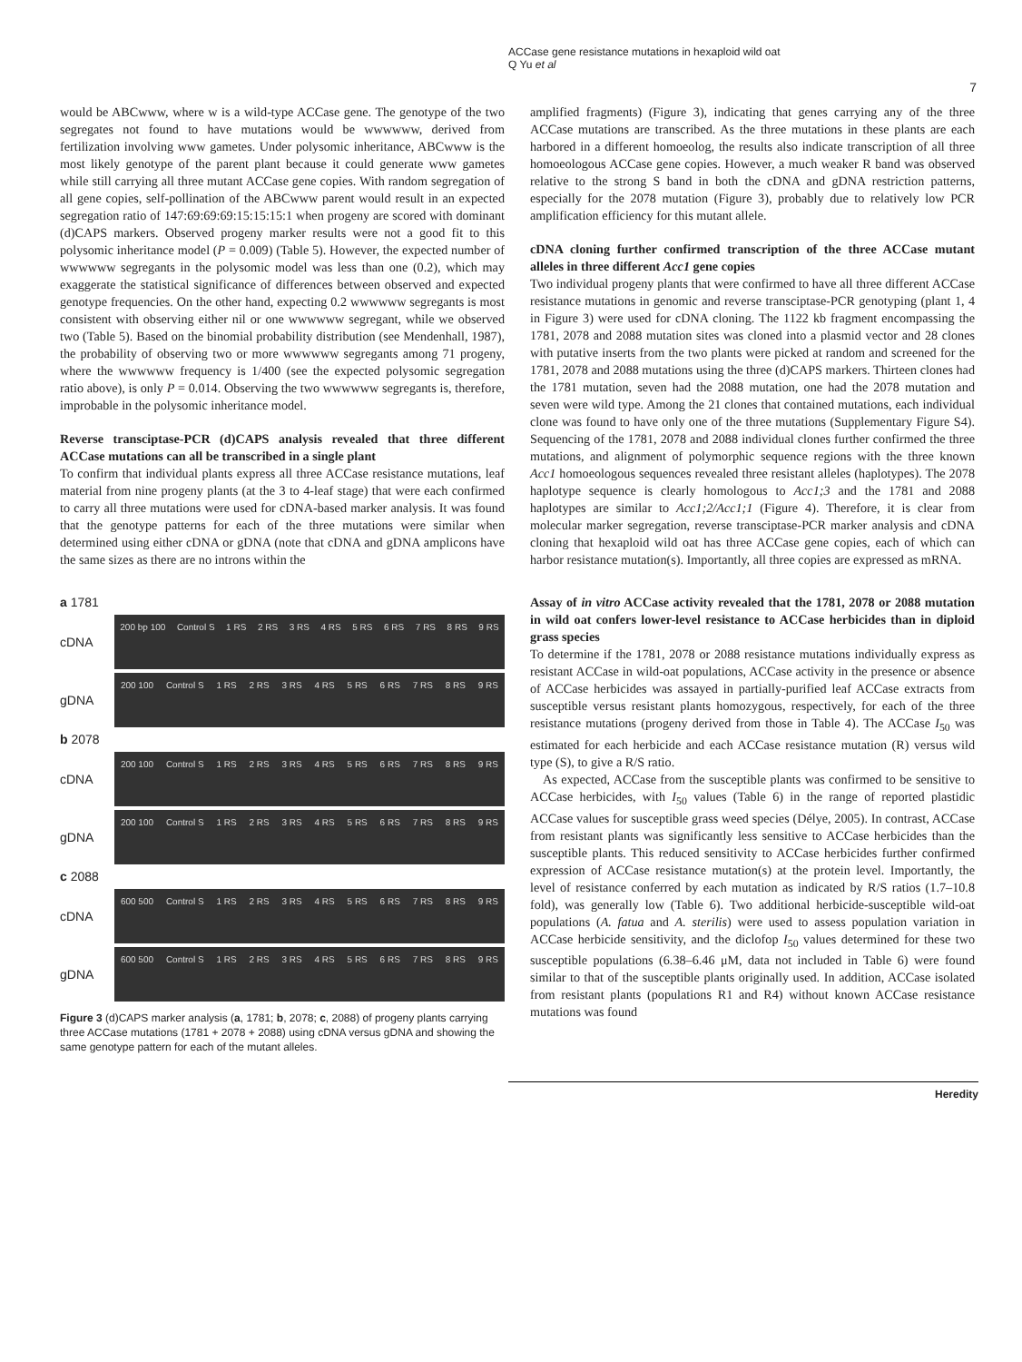ACCase gene resistance mutations in hexaploid wild oat
Q Yu et al
7
would be ABCwww, where w is a wild-type ACCase gene. The genotype of the two segregates not found to have mutations would be wwwwww, derived from fertilization involving www gametes. Under polysomic inheritance, ABCwww is the most likely genotype of the parent plant because it could generate www gametes while still carrying all three mutant ACCase gene copies. With random segregation of all gene copies, self-pollination of the ABCwww parent would result in an expected segregation ratio of 147:69:69:69:15:15:15:1 when progeny are scored with dominant (d)CAPS markers. Observed progeny marker results were not a good fit to this polysomic inheritance model (P = 0.009) (Table 5). However, the expected number of wwwwww segregants in the polysomic model was less than one (0.2), which may exaggerate the statistical significance of differences between observed and expected genotype frequencies. On the other hand, expecting 0.2 wwwwww segregants is most consistent with observing either nil or one wwwwww segregant, while we observed two (Table 5). Based on the binomial probability distribution (see Mendenhall, 1987), the probability of observing two or more wwwwww segregants among 71 progeny, where the wwwwww frequency is 1/400 (see the expected polysomic segregation ratio above), is only P = 0.014. Observing the two wwwwww segregants is, therefore, improbable in the polysomic inheritance model.
Reverse transciptase-PCR (d)CAPS analysis revealed that three different ACCase mutations can all be transcribed in a single plant
To confirm that individual plants express all three ACCase resistance mutations, leaf material from nine progeny plants (at the 3 to 4-leaf stage) that were each confirmed to carry all three mutations were used for cDNA-based marker analysis. It was found that the genotype patterns for each of the three mutations were similar when determined using either cDNA or gDNA (note that cDNA and gDNA amplicons have the same sizes as there are no introns within the
a 1781
cDNA
200 bp 100 Control S 1 RS 2 RS 3 RS 4 RS 5 RS 6 RS 7 RS 8 RS 9 RS
gDNA
200 100 Control S 1 RS 2 RS 3 RS 4 RS 5 RS 6 RS 7 RS 8 RS 9 RS
b 2078
cDNA
200 100 Control S 1 RS 2 RS 3 RS 4 RS 5 RS 6 RS 7 RS 8 RS 9 RS
gDNA
200 100 Control S 1 RS 2 RS 3 RS 4 RS 5 RS 6 RS 7 RS 8 RS 9 RS
c 2088
cDNA
600 500 Control S 1 RS 2 RS 3 RS 4 RS 5 RS 6 RS 7 RS 8 RS 9 RS
gDNA
600 500 Control S 1 RS 2 RS 3 RS 4 RS 5 RS 6 RS 7 RS 8 RS 9 RS
Figure 3 (d)CAPS marker analysis (a, 1781; b, 2078; c, 2088) of progeny plants carrying three ACCase mutations (1781 + 2078 + 2088) using cDNA versus gDNA and showing the same genotype pattern for each of the mutant alleles.
amplified fragments) (Figure 3), indicating that genes carrying any of the three ACCase mutations are transcribed. As the three mutations in these plants are each harbored in a different homoeolog, the results also indicate transcription of all three homoeologous ACCase gene copies. However, a much weaker R band was observed relative to the strong S band in both the cDNA and gDNA restriction patterns, especially for the 2078 mutation (Figure 3), probably due to relatively low PCR amplification efficiency for this mutant allele.
cDNA cloning further confirmed transcription of the three ACCase mutant alleles in three different Acc1 gene copies
Two individual progeny plants that were confirmed to have all three different ACCase resistance mutations in genomic and reverse transciptase-PCR genotyping (plant 1, 4 in Figure 3) were used for cDNA cloning. The 1122 kb fragment encompassing the 1781, 2078 and 2088 mutation sites was cloned into a plasmid vector and 28 clones with putative inserts from the two plants were picked at random and screened for the 1781, 2078 and 2088 mutations using the three (d)CAPS markers. Thirteen clones had the 1781 mutation, seven had the 2088 mutation, one had the 2078 mutation and seven were wild type. Among the 21 clones that contained mutations, each individual clone was found to have only one of the three mutations (Supplementary Figure S4). Sequencing of the 1781, 2078 and 2088 individual clones further confirmed the three mutations, and alignment of polymorphic sequence regions with the three known Acc1 homoeologous sequences revealed three resistant alleles (haplotypes). The 2078 haplotype sequence is clearly homologous to Acc1;3 and the 1781 and 2088 haplotypes are similar to Acc1;2/Acc1;1 (Figure 4). Therefore, it is clear from molecular marker segregation, reverse transciptase-PCR marker analysis and cDNA cloning that hexaploid wild oat has three ACCase gene copies, each of which can harbor resistance mutation(s). Importantly, all three copies are expressed as mRNA.
Assay of in vitro ACCase activity revealed that the 1781, 2078 or 2088 mutation in wild oat confers lower-level resistance to ACCase herbicides than in diploid grass species
To determine if the 1781, 2078 or 2088 resistance mutations individually express as resistant ACCase in wild-oat populations, ACCase activity in the presence or absence of ACCase herbicides was assayed in partially-purified leaf ACCase extracts from susceptible versus resistant plants homozygous, respectively, for each of the three resistance mutations (progeny derived from those in Table 4). The ACCase I<sub>50</sub> was estimated for each herbicide and each ACCase resistance mutation (R) versus wild type (S), to give a R/S ratio.
As expected, ACCase from the susceptible plants was confirmed to be sensitive to ACCase herbicides, with I<sub>50</sub> values (Table 6) in the range of reported plastidic ACCase values for susceptible grass weed species (Délye, 2005). In contrast, ACCase from resistant plants was significantly less sensitive to ACCase herbicides than the susceptible plants. This reduced sensitivity to ACCase herbicides further confirmed expression of ACCase resistance mutation(s) at the protein level. Importantly, the level of resistance conferred by each mutation as indicated by R/S ratios (1.7–10.8 fold), was generally low (Table 6). Two additional herbicide-susceptible wild-oat populations (A. fatua and A. sterilis) were used to assess population variation in ACCase herbicide sensitivity, and the diclofop I<sub>50</sub> values determined for these two susceptible populations (6.38–6.46 μM, data not included in Table 6) were found similar to that of the susceptible plants originally used. In addition, ACCase isolated from resistant plants (populations R1 and R4) without known ACCase resistance mutations was found
Heredity